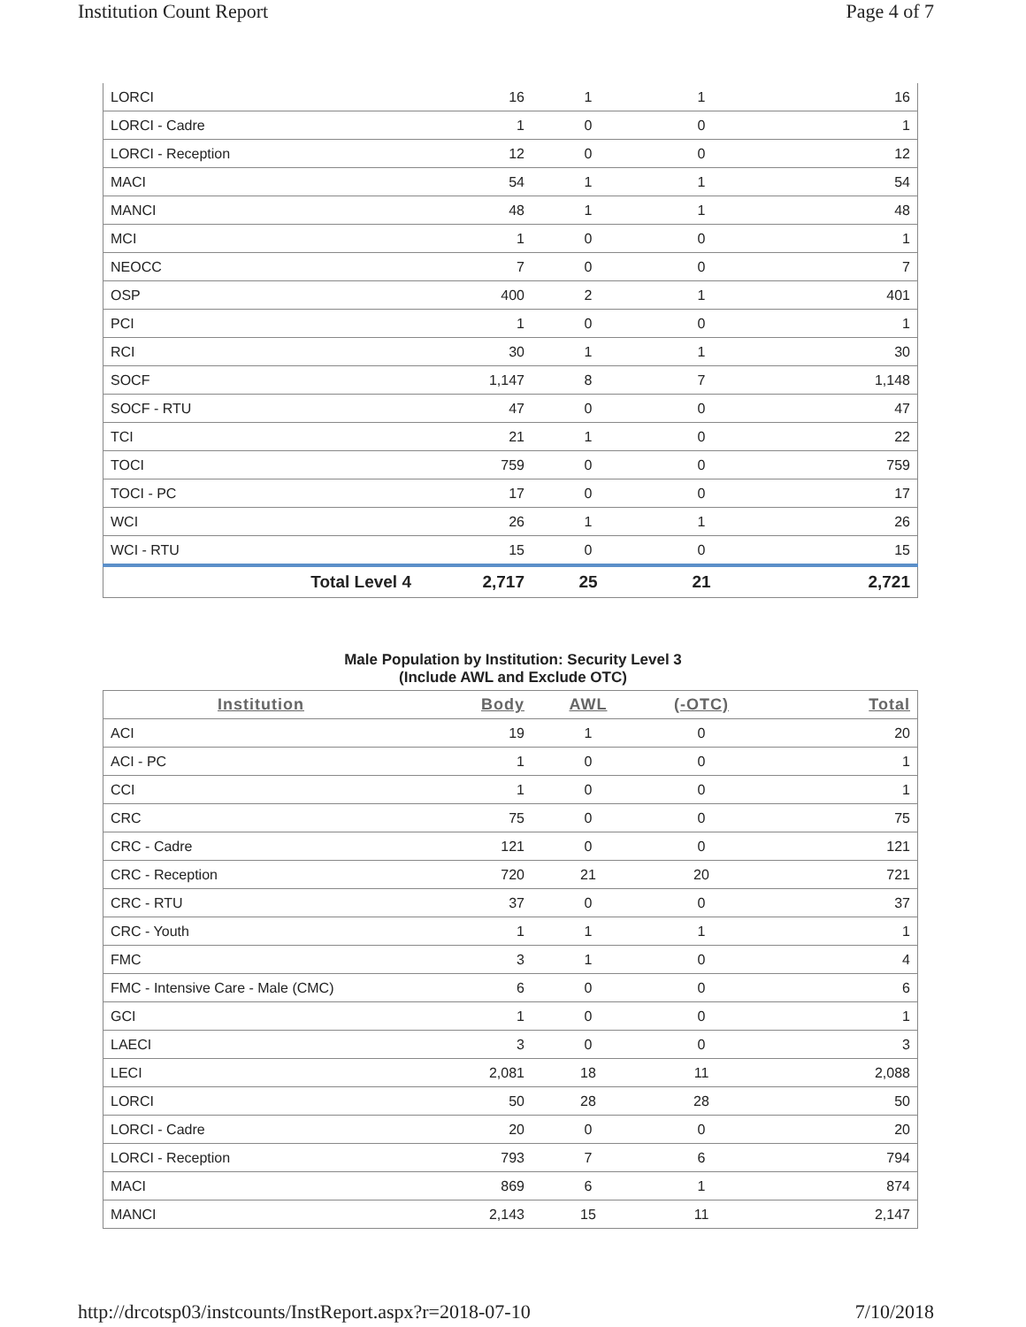Institution Count Report Page 4 of 7
| LORCI | 16 | 1 | 1 | 16 |
| LORCI - Cadre | 1 | 0 | 0 | 1 |
| LORCI - Reception | 12 | 0 | 0 | 12 |
| MACI | 54 | 1 | 1 | 54 |
| MANCI | 48 | 1 | 1 | 48 |
| MCI | 1 | 0 | 0 | 1 |
| NEOCC | 7 | 0 | 0 | 7 |
| OSP | 400 | 2 | 1 | 401 |
| PCI | 1 | 0 | 0 | 1 |
| RCI | 30 | 1 | 1 | 30 |
| SOCF | 1,147 | 8 | 7 | 1,148 |
| SOCF - RTU | 47 | 0 | 0 | 47 |
| TCI | 21 | 1 | 0 | 22 |
| TOCI | 759 | 0 | 0 | 759 |
| TOCI - PC | 17 | 0 | 0 | 17 |
| WCI | 26 | 1 | 1 | 26 |
| WCI - RTU | 15 | 0 | 0 | 15 |
| Total Level 4 | 2,717 | 25 | 21 | 2,721 |
Male Population by Institution: Security Level 3
(Include AWL and Exclude OTC)
| Institution | Body | AWL | (-OTC) | Total |
| --- | --- | --- | --- | --- |
| ACI | 19 | 1 | 0 | 20 |
| ACI - PC | 1 | 0 | 0 | 1 |
| CCI | 1 | 0 | 0 | 1 |
| CRC | 75 | 0 | 0 | 75 |
| CRC - Cadre | 121 | 0 | 0 | 121 |
| CRC - Reception | 720 | 21 | 20 | 721 |
| CRC - RTU | 37 | 0 | 0 | 37 |
| CRC - Youth | 1 | 1 | 1 | 1 |
| FMC | 3 | 1 | 0 | 4 |
| FMC - Intensive Care - Male (CMC) | 6 | 0 | 0 | 6 |
| GCI | 1 | 0 | 0 | 1 |
| LAECI | 3 | 0 | 0 | 3 |
| LECI | 2,081 | 18 | 11 | 2,088 |
| LORCI | 50 | 28 | 28 | 50 |
| LORCI - Cadre | 20 | 0 | 0 | 20 |
| LORCI - Reception | 793 | 7 | 6 | 794 |
| MACI | 869 | 6 | 1 | 874 |
| MANCI | 2,143 | 15 | 11 | 2,147 |
http://drcotsp03/instcounts/InstReport.aspx?r=2018-07-10 7/10/2018